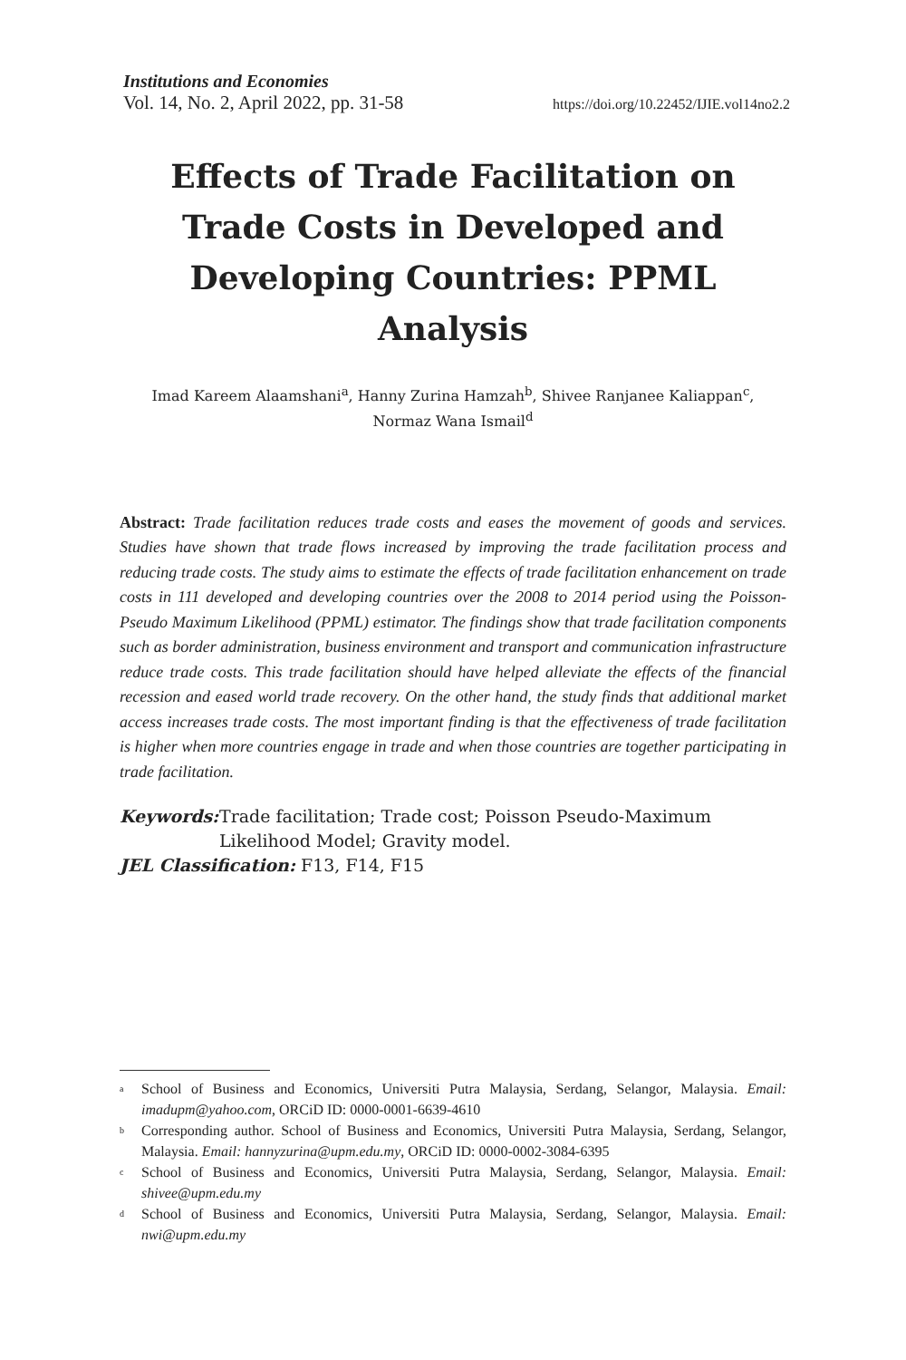Institutions and Economies
Vol. 14, No. 2, April 2022, pp. 31-58 https://doi.org/10.22452/IJIE.vol14no2.2
Effects of Trade Facilitation on Trade Costs in Developed and Developing Countries: PPML Analysis
Imad Kareem Alaamshani<sup>a</sup>, Hanny Zurina Hamzah<sup>b</sup>, Shivee Ranjanee Kaliappan<sup>c</sup>,
Normaz Wana Ismail<sup>d</sup>
Abstract: Trade facilitation reduces trade costs and eases the movement of goods and services. Studies have shown that trade flows increased by improving the trade facilitation process and reducing trade costs. The study aims to estimate the effects of trade facilitation enhancement on trade costs in 111 developed and developing countries over the 2008 to 2014 period using the Poisson-Pseudo Maximum Likelihood (PPML) estimator. The findings show that trade facilitation components such as border administration, business environment and transport and communication infrastructure reduce trade costs. This trade facilitation should have helped alleviate the effects of the financial recession and eased world trade recovery. On the other hand, the study finds that additional market access increases trade costs. The most important finding is that the effectiveness of trade facilitation is higher when more countries engage in trade and when those countries are together participating in trade facilitation.
Keywords: Trade facilitation; Trade cost; Poisson Pseudo-Maximum Likelihood Model; Gravity model.
JEL Classification: F13, F14, F15
<sup>a</sup> School of Business and Economics, Universiti Putra Malaysia, Serdang, Selangor, Malaysia. Email: imadupm@yahoo.com, ORCiD ID: 0000-0001-6639-4610
<sup>b</sup> Corresponding author. School of Business and Economics, Universiti Putra Malaysia, Serdang, Selangor, Malaysia. Email: hannyzurina@upm.edu.my, ORCiD ID: 0000-0002-3084-6395
<sup>c</sup> School of Business and Economics, Universiti Putra Malaysia, Serdang, Selangor, Malaysia. Email: shivee@upm.edu.my
<sup>d</sup> School of Business and Economics, Universiti Putra Malaysia, Serdang, Selangor, Malaysia. Email: nwi@upm.edu.my